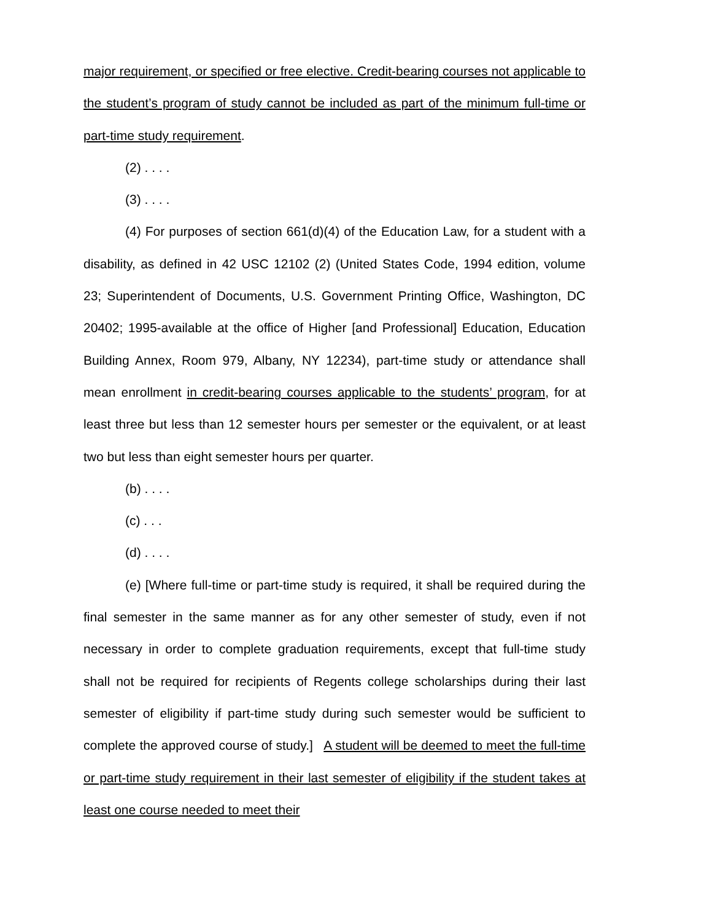major requirement, or specified or free elective. Credit-bearing courses not applicable to the student’s program of study cannot be included as part of the minimum full-time or part-time study requirement.
(2) . . . .
(3) . . . .
(4) For purposes of section 661(d)(4) of the Education Law, for a student with a disability, as defined in 42 USC 12102 (2) (United States Code, 1994 edition, volume 23; Superintendent of Documents, U.S. Government Printing Office, Washington, DC 20402; 1995-available at the office of Higher [and Professional] Education, Education Building Annex, Room 979, Albany, NY 12234), part-time study or attendance shall mean enrollment in credit-bearing courses applicable to the students’ program, for at least three but less than 12 semester hours per semester or the equivalent, or at least two but less than eight semester hours per quarter.
(b) . . . .
(c) . . .
(d) . . . .
(e) [Where full-time or part-time study is required, it shall be required during the final semester in the same manner as for any other semester of study, even if not necessary in order to complete graduation requirements, except that full-time study shall not be required for recipients of Regents college scholarships during their last semester of eligibility if part-time study during such semester would be sufficient to complete the approved course of study.] A student will be deemed to meet the full-time or part-time study requirement in their last semester of eligibility if the student takes at least one course needed to meet their